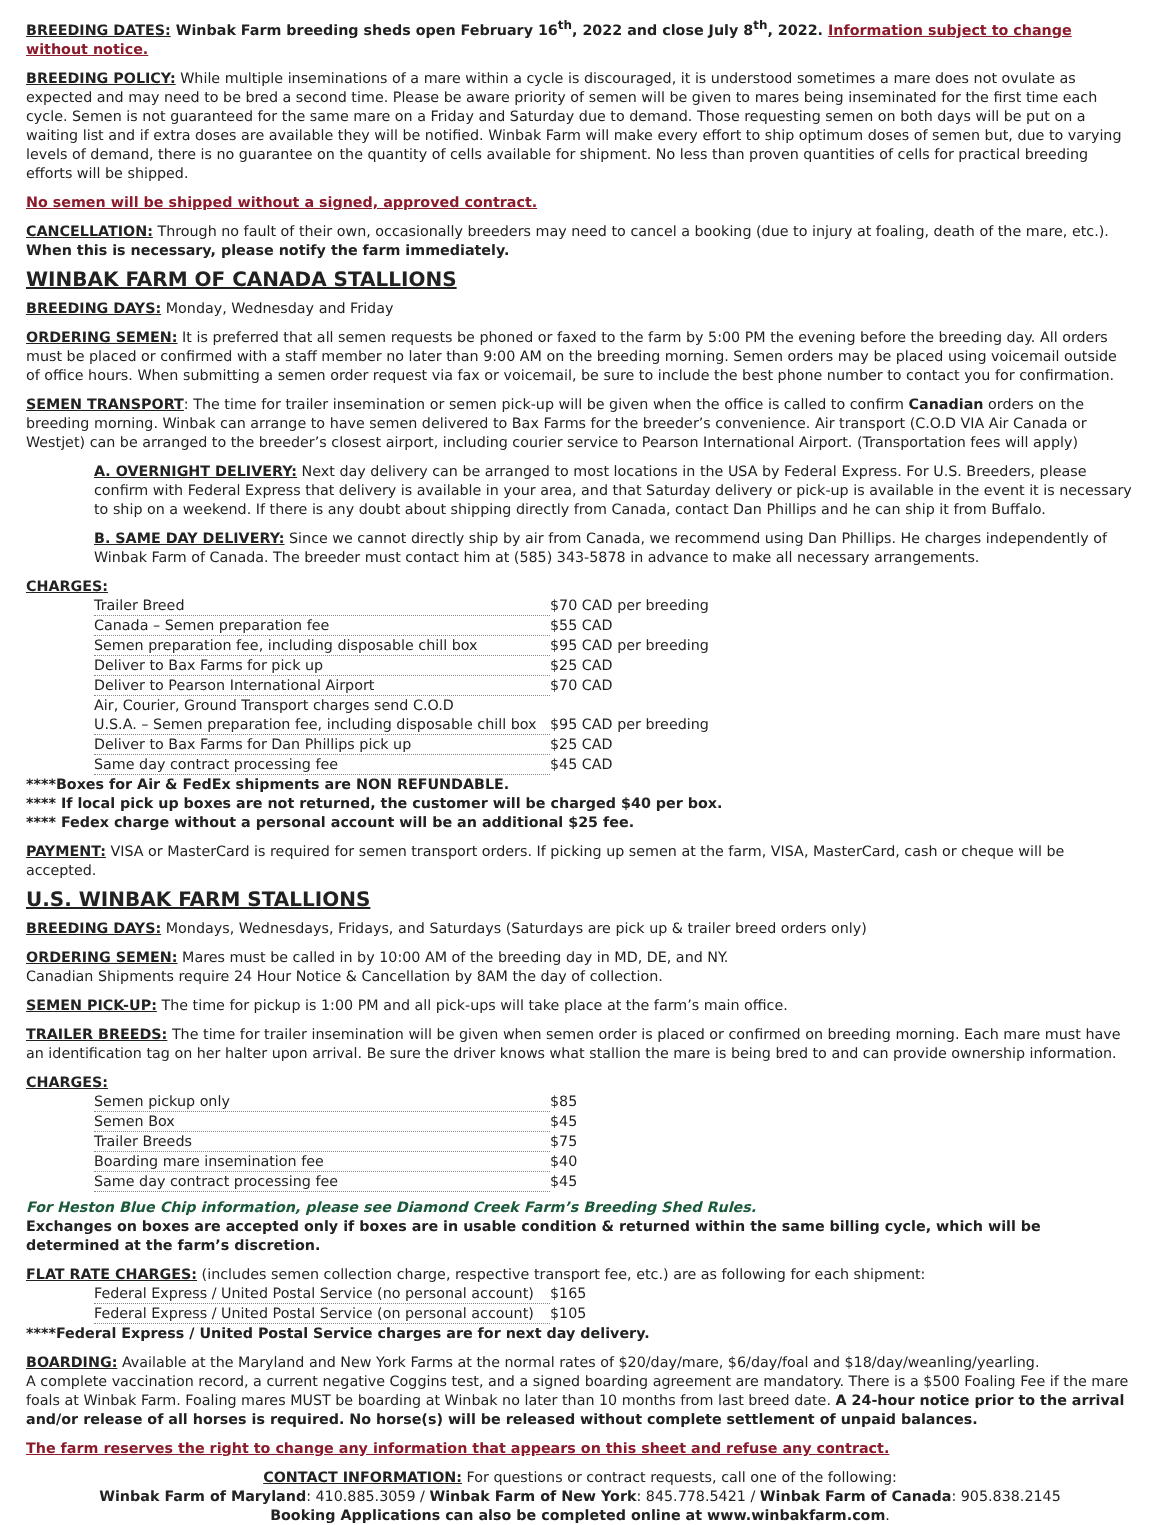BREEDING DATES: Winbak Farm breeding sheds open February 16<sup>th</sup>, 2022 and close July 8<sup>th</sup>, 2022. Information subject to change without notice.
BREEDING POLICY: While multiple inseminations of a mare within a cycle is discouraged, it is understood sometimes a mare does not ovulate as expected and may need to be bred a second time. Please be aware priority of semen will be given to mares being inseminated for the first time each cycle. Semen is not guaranteed for the same mare on a Friday and Saturday due to demand. Those requesting semen on both days will be put on a waiting list and if extra doses are available they will be notified. Winbak Farm will make every effort to ship optimum doses of semen but, due to varying levels of demand, there is no guarantee on the quantity of cells available for shipment. No less than proven quantities of cells for practical breeding efforts will be shipped.
No semen will be shipped without a signed, approved contract.
CANCELLATION: Through no fault of their own, occasionally breeders may need to cancel a booking (due to injury at foaling, death of the mare, etc.).
When this is necessary, please notify the farm immediately.
WINBAK FARM OF CANADA STALLIONS
BREEDING DAYS: Monday, Wednesday and Friday
ORDERING SEMEN: It is preferred that all semen requests be phoned or faxed to the farm by 5:00 PM the evening before the breeding day. All orders must be placed or confirmed with a staff member no later than 9:00 AM on the breeding morning. Semen orders may be placed using voicemail outside of office hours. When submitting a semen order request via fax or voicemail, be sure to include the best phone number to contact you for confirmation.
SEMEN TRANSPORT: The time for trailer insemination or semen pick-up will be given when the office is called to confirm Canadian orders on the breeding morning. Winbak can arrange to have semen delivered to Bax Farms for the breeder’s convenience. Air transport (C.O.D VIA Air Canada or Westjet) can be arranged to the breeder’s closest airport, including courier service to Pearson International Airport. (Transportation fees will apply)
A. OVERNIGHT DELIVERY: Next day delivery can be arranged to most locations in the USA by Federal Express. For U.S. Breeders, please confirm with Federal Express that delivery is available in your area, and that Saturday delivery or pick-up is available in the event it is necessary to ship on a weekend. If there is any doubt about shipping directly from Canada, contact Dan Phillips and he can ship it from Buffalo.
B. SAME DAY DELIVERY: Since we cannot directly ship by air from Canada, we recommend using Dan Phillips. He charges independently of Winbak Farm of Canada. The breeder must contact him at (585) 343-5878 in advance to make all necessary arrangements.
CHARGES:
| Trailer Breed | $70 CAD per breeding |
| Canada – Semen preparation fee | $55 CAD |
| Semen preparation fee, including disposable chill box | $95 CAD per breeding |
| Deliver to Bax Farms for pick up | $25 CAD |
| Deliver to Pearson International Airport | $70 CAD |
| Air, Courier, Ground Transport charges send C.O.D | |
| U.S.A. – Semen preparation fee, including disposable chill box | $95 CAD per breeding |
| Deliver to Bax Farms for Dan Phillips pick up | $25 CAD |
| Same day contract processing fee | $45 CAD |
****Boxes for Air & FedEx shipments are NON REFUNDABLE.
**** If local pick up boxes are not returned, the customer will be charged $40 per box.
**** Fedex charge without a personal account will be an additional $25 fee.
PAYMENT: VISA or MasterCard is required for semen transport orders. If picking up semen at the farm, VISA, MasterCard, cash or cheque will be accepted.
U.S. WINBAK FARM STALLIONS
BREEDING DAYS: Mondays, Wednesdays, Fridays, and Saturdays (Saturdays are pick up & trailer breed orders only)
ORDERING SEMEN: Mares must be called in by 10:00 AM of the breeding day in MD, DE, and NY.
Canadian Shipments require 24 Hour Notice & Cancellation by 8AM the day of collection.
SEMEN PICK-UP: The time for pickup is 1:00 PM and all pick-ups will take place at the farm’s main office.
TRAILER BREEDS: The time for trailer insemination will be given when semen order is placed or confirmed on breeding morning. Each mare must have an identification tag on her halter upon arrival. Be sure the driver knows what stallion the mare is being bred to and can provide ownership information.
CHARGES:
| Semen pickup only | $85 |
| Semen Box | $45 |
| Trailer Breeds | $75 |
| Boarding mare insemination fee | $40 |
| Same day contract processing fee | $45 |
For Heston Blue Chip information, please see Diamond Creek Farm’s Breeding Shed Rules.
Exchanges on boxes are accepted only if boxes are in usable condition & returned within the same billing cycle, which will be determined at the farm’s discretion.
FLAT RATE CHARGES: (includes semen collection charge, respective transport fee, etc.) are as following for each shipment:
| Federal Express / United Postal Service (no personal account) | $165 |
| Federal Express / United Postal Service (on personal account) | $105 |
****Federal Express / United Postal Service charges are for next day delivery.
BOARDING: Available at the Maryland and New York Farms at the normal rates of $20/day/mare, $6/day/foal and $18/day/weanling/yearling.
A complete vaccination record, a current negative Coggins test, and a signed boarding agreement are mandatory. There is a $500 Foaling Fee if the mare foals at Winbak Farm. Foaling mares MUST be boarding at Winbak no later than 10 months from last breed date. A 24-hour notice prior to the arrival and/or release of all horses is required. No horse(s) will be released without complete settlement of unpaid balances.
The farm reserves the right to change any information that appears on this sheet and refuse any contract.
CONTACT INFORMATION: For questions or contract requests, call one of the following:
Winbak Farm of Maryland: 410.885.3059 / Winbak Farm of New York: 845.778.5421 / Winbak Farm of Canada: 905.838.2145
Booking Applications can also be completed online at www.winbakfarm.com.